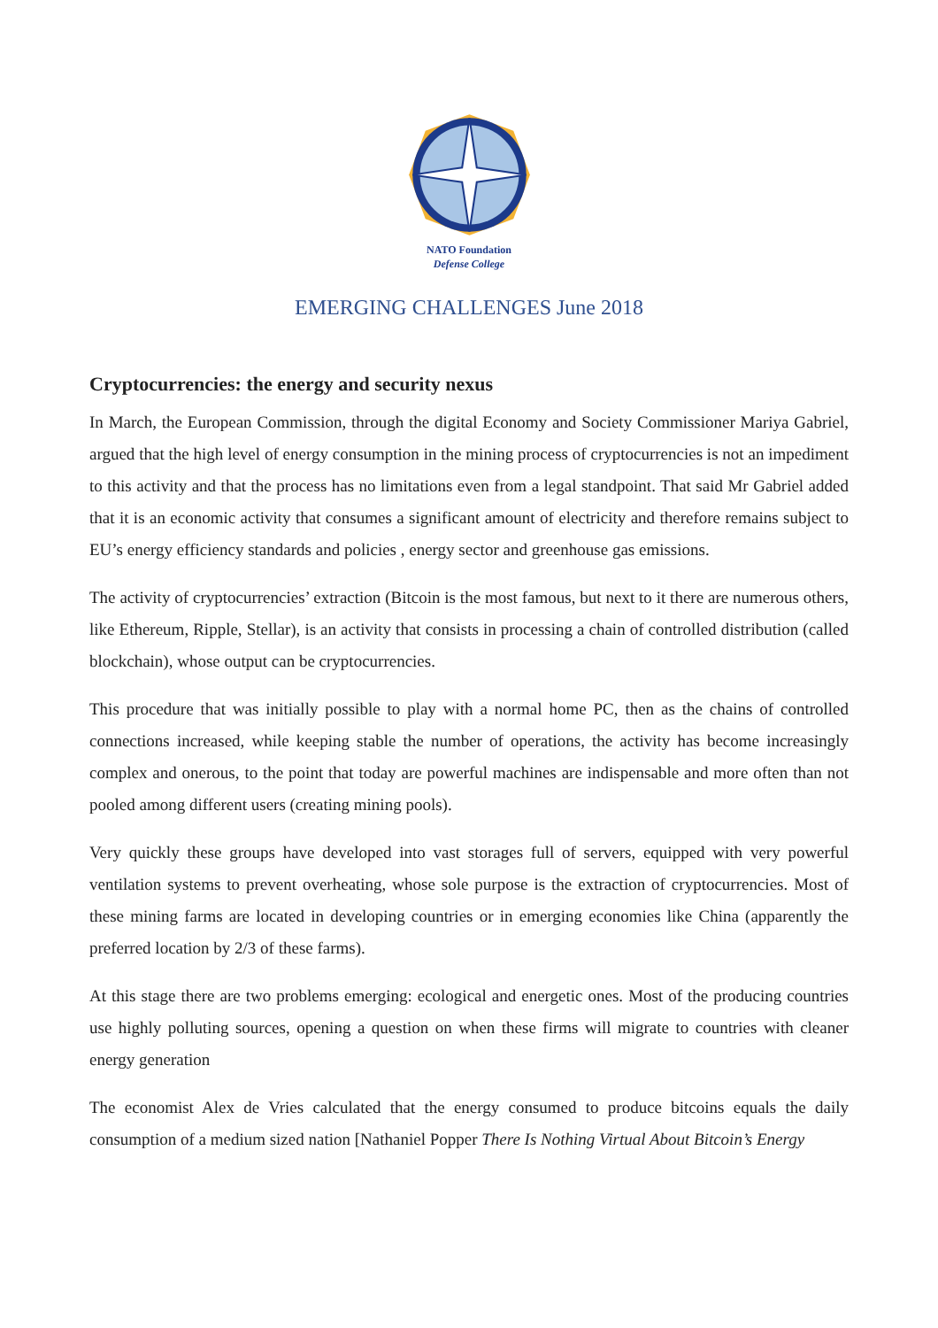NATO Foundation
Defense College
EMERGING CHALLENGES June 2018
Cryptocurrencies: the energy and security nexus
In March, the European Commission, through the digital Economy and Society Commissioner Mariya Gabriel, argued that the high level of energy consumption in the mining process of cryptocurrencies is not an impediment to this activity and that the process has no limitations even from a legal standpoint. That said Mr Gabriel added that it is an economic activity that consumes a significant amount of electricity and therefore remains subject to EU’s energy efficiency standards and policies , energy sector and greenhouse gas emissions.
The activity of cryptocurrencies’ extraction (Bitcoin is the most famous, but next to it there are numerous others, like Ethereum, Ripple, Stellar), is an activity that consists in processing a chain of controlled distribution (called blockchain), whose output can be cryptocurrencies.
This procedure that was initially possible to play with a normal home PC, then as the chains of controlled connections increased, while keeping stable the number of operations, the activity has become increasingly complex and onerous, to the point that today are powerful machines are indispensable and more often than not pooled among different users (creating mining pools).
Very quickly these groups have developed into vast storages full of servers, equipped with very powerful ventilation systems to prevent overheating, whose sole purpose is the extraction of cryptocurrencies. Most of these mining farms are located in developing countries or in emerging economies like China (apparently the preferred location by 2/3 of these farms).
At this stage there are two problems emerging: ecological and energetic ones. Most of the producing countries use highly polluting sources, opening a question on when these firms will migrate to countries with cleaner energy generation
The economist Alex de Vries calculated that the energy consumed to produce bitcoins equals the daily consumption of a medium sized nation [Nathaniel Popper There Is Nothing Virtual About Bitcoin’s Energy